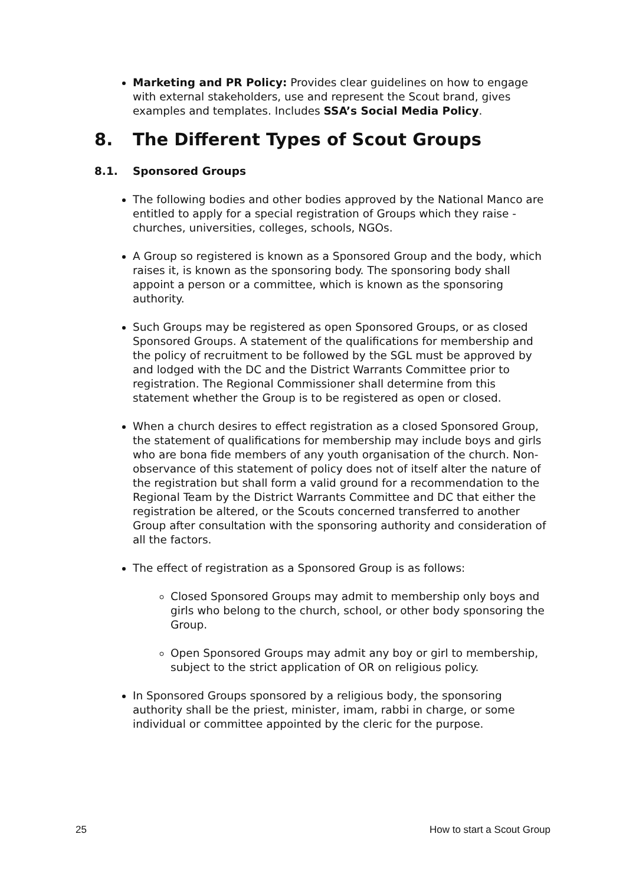Marketing and PR Policy: Provides clear guidelines on how to engage with external stakeholders, use and represent the Scout brand, gives examples and templates. Includes SSA’s Social Media Policy.
8. The Different Types of Scout Groups
8.1. Sponsored Groups
The following bodies and other bodies approved by the National Manco are entitled to apply for a special registration of Groups which they raise - churches, universities, colleges, schools, NGOs.
A Group so registered is known as a Sponsored Group and the body, which raises it, is known as the sponsoring body. The sponsoring body shall appoint a person or a committee, which is known as the sponsoring authority.
Such Groups may be registered as open Sponsored Groups, or as closed Sponsored Groups. A statement of the qualifications for membership and the policy of recruitment to be followed by the SGL must be approved by and lodged with the DC and the District Warrants Committee prior to registration. The Regional Commissioner shall determine from this statement whether the Group is to be registered as open or closed.
When a church desires to effect registration as a closed Sponsored Group, the statement of qualifications for membership may include boys and girls who are bona fide members of any youth organisation of the church. Non-observance of this statement of policy does not of itself alter the nature of the registration but shall form a valid ground for a recommendation to the Regional Team by the District Warrants Committee and DC that either the registration be altered, or the Scouts concerned transferred to another Group after consultation with the sponsoring authority and consideration of all the factors.
The effect of registration as a Sponsored Group is as follows:
Closed Sponsored Groups may admit to membership only boys and girls who belong to the church, school, or other body sponsoring the Group.
Open Sponsored Groups may admit any boy or girl to membership, subject to the strict application of OR on religious policy.
In Sponsored Groups sponsored by a religious body, the sponsoring authority shall be the priest, minister, imam, rabbi in charge, or some individual or committee appointed by the cleric for the purpose.
25 How to start a Scout Group